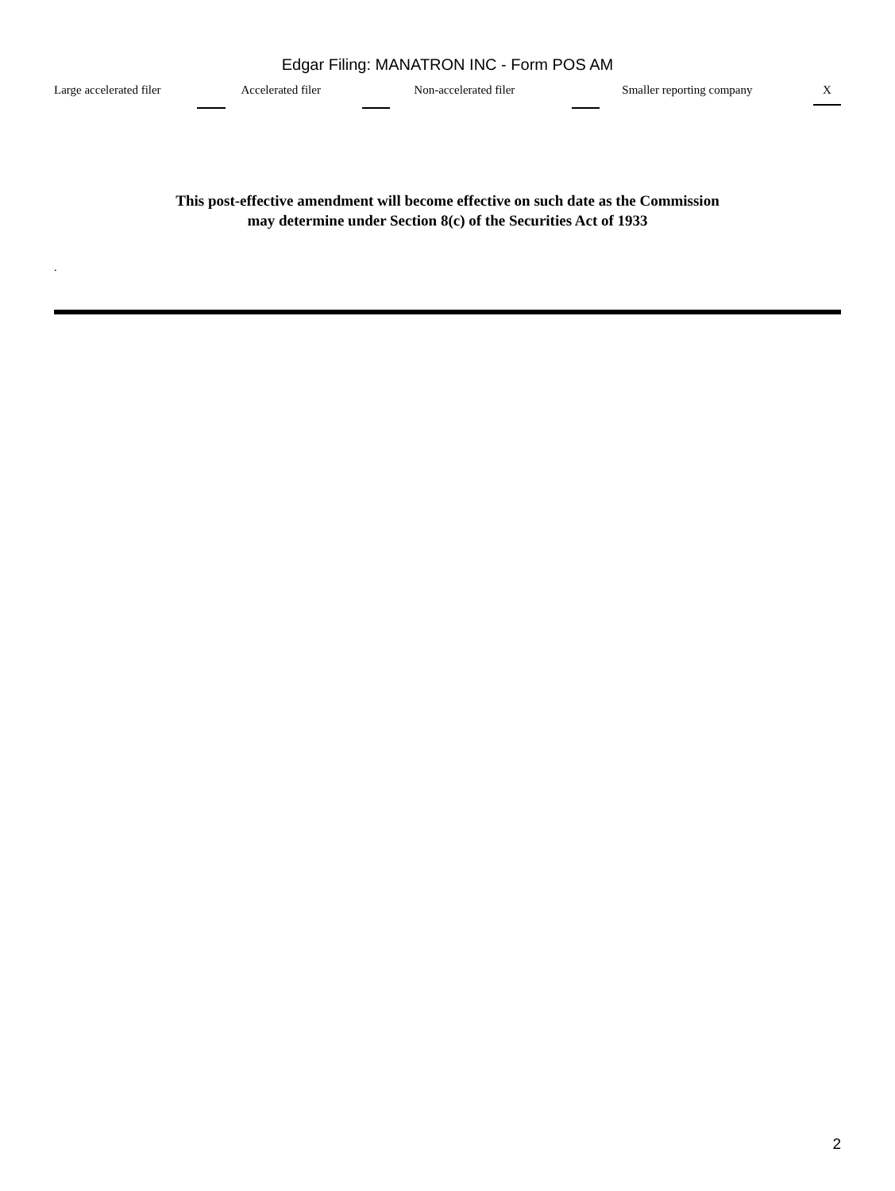Edgar Filing: MANATRON INC - Form POS AM
Large accelerated filer Accelerated filer Non-accelerated filer Smaller reporting company X
This post-effective amendment will become effective on such date as the Commission
may determine under Section 8(c) of the Securities Act of 1933
.
2